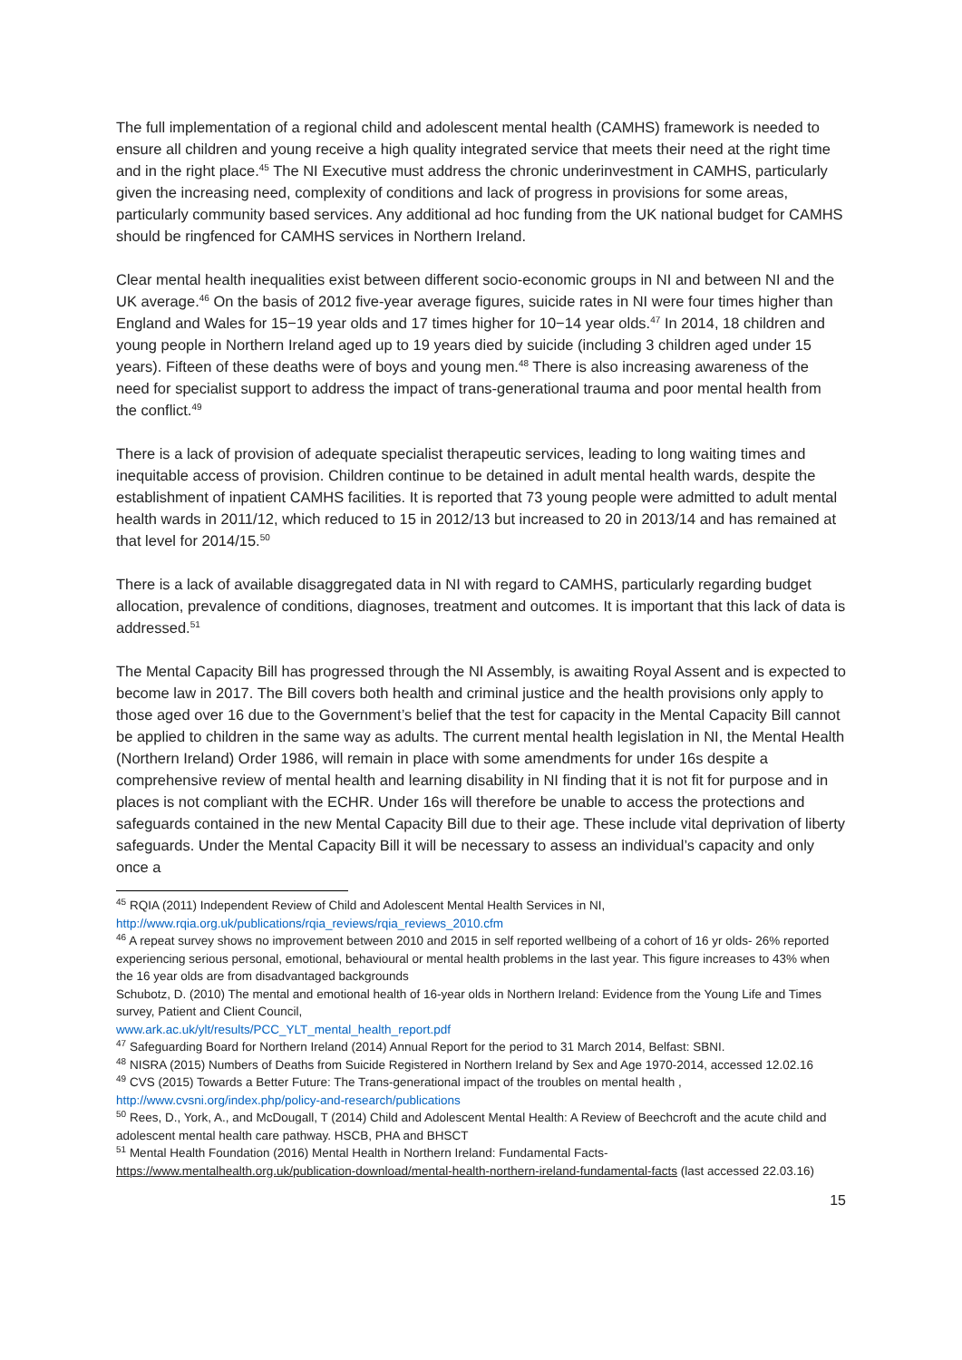The full implementation of a regional child and adolescent mental health (CAMHS) framework is needed to ensure all children and young receive a high quality integrated service that meets their need at the right time and in the right place.<sup>45</sup> The NI Executive must address the chronic underinvestment in CAMHS, particularly given the increasing need, complexity of conditions and lack of progress in provisions for some areas, particularly community based services. Any additional ad hoc funding from the UK national budget for CAMHS should be ringfenced for CAMHS services in Northern Ireland.
Clear mental health inequalities exist between different socio-economic groups in NI and between NI and the UK average.<sup>46</sup> On the basis of 2012 five-year average figures, suicide rates in NI were four times higher than England and Wales for 15−19 year olds and 17 times higher for 10−14 year olds.<sup>47</sup> In 2014, 18 children and young people in Northern Ireland aged up to 19 years died by suicide (including 3 children aged under 15 years). Fifteen of these deaths were of boys and young men.<sup>48</sup> There is also increasing awareness of the need for specialist support to address the impact of trans-generational trauma and poor mental health from the conflict.<sup>49</sup>
There is a lack of provision of adequate specialist therapeutic services, leading to long waiting times and inequitable access of provision. Children continue to be detained in adult mental health wards, despite the establishment of inpatient CAMHS facilities. It is reported that 73 young people were admitted to adult mental health wards in 2011/12, which reduced to 15 in 2012/13 but increased to 20 in 2013/14 and has remained at that level for 2014/15.<sup>50</sup>
There is a lack of available disaggregated data in NI with regard to CAMHS, particularly regarding budget allocation, prevalence of conditions, diagnoses, treatment and outcomes. It is important that this lack of data is addressed.<sup>51</sup>
The Mental Capacity Bill has progressed through the NI Assembly, is awaiting Royal Assent and is expected to become law in 2017. The Bill covers both health and criminal justice and the health provisions only apply to those aged over 16 due to the Government’s belief that the test for capacity in the Mental Capacity Bill cannot be applied to children in the same way as adults. The current mental health legislation in NI, the Mental Health (Northern Ireland) Order 1986, will remain in place with some amendments for under 16s despite a comprehensive review of mental health and learning disability in NI finding that it is not fit for purpose and in places is not compliant with the ECHR. Under 16s will therefore be unable to access the protections and safeguards contained in the new Mental Capacity Bill due to their age. These include vital deprivation of liberty safeguards. Under the Mental Capacity Bill it will be necessary to assess an individual’s capacity and only once a
<sup>45</sup> RQIA (2011) Independent Review of Child and Adolescent Mental Health Services in NI,
http://www.rqia.org.uk/publications/rqia_reviews/rqia_reviews_2010.cfm
<sup>46</sup> A repeat survey shows no improvement between 2010 and 2015 in self reported wellbeing of a cohort of 16 yr olds- 26% reported experiencing serious personal, emotional, behavioural or mental health problems in the last year. This figure increases to 43% when the 16 year olds are from disadvantaged backgrounds
Schubotz, D. (2010) The mental and emotional health of 16-year olds in Northern Ireland: Evidence from the Young Life and Times survey, Patient and Client Council,
www.ark.ac.uk/ylt/results/PCC_YLT_mental_health_report.pdf
<sup>47</sup> Safeguarding Board for Northern Ireland (2014) Annual Report for the period to 31 March 2014, Belfast: SBNI.
<sup>48</sup> NISRA (2015) Numbers of Deaths from Suicide Registered in Northern Ireland by Sex and Age 1970-2014, accessed 12.02.16
<sup>49</sup> CVS (2015) Towards a Better Future: The Trans-generational impact of the troubles on mental health ,
http://www.cvsni.org/index.php/policy-and-research/publications
<sup>50</sup> Rees, D., York, A., and McDougall, T (2014) Child and Adolescent Mental Health: A Review of Beechcroft and the acute child and adolescent mental health care pathway. HSCB, PHA and BHSCT
<sup>51</sup> Mental Health Foundation (2016) Mental Health in Northern Ireland: Fundamental Facts-
https://www.mentalhealth.org.uk/publication-download/mental-health-northern-ireland-fundamental-facts (last accessed 22.03.16)
15